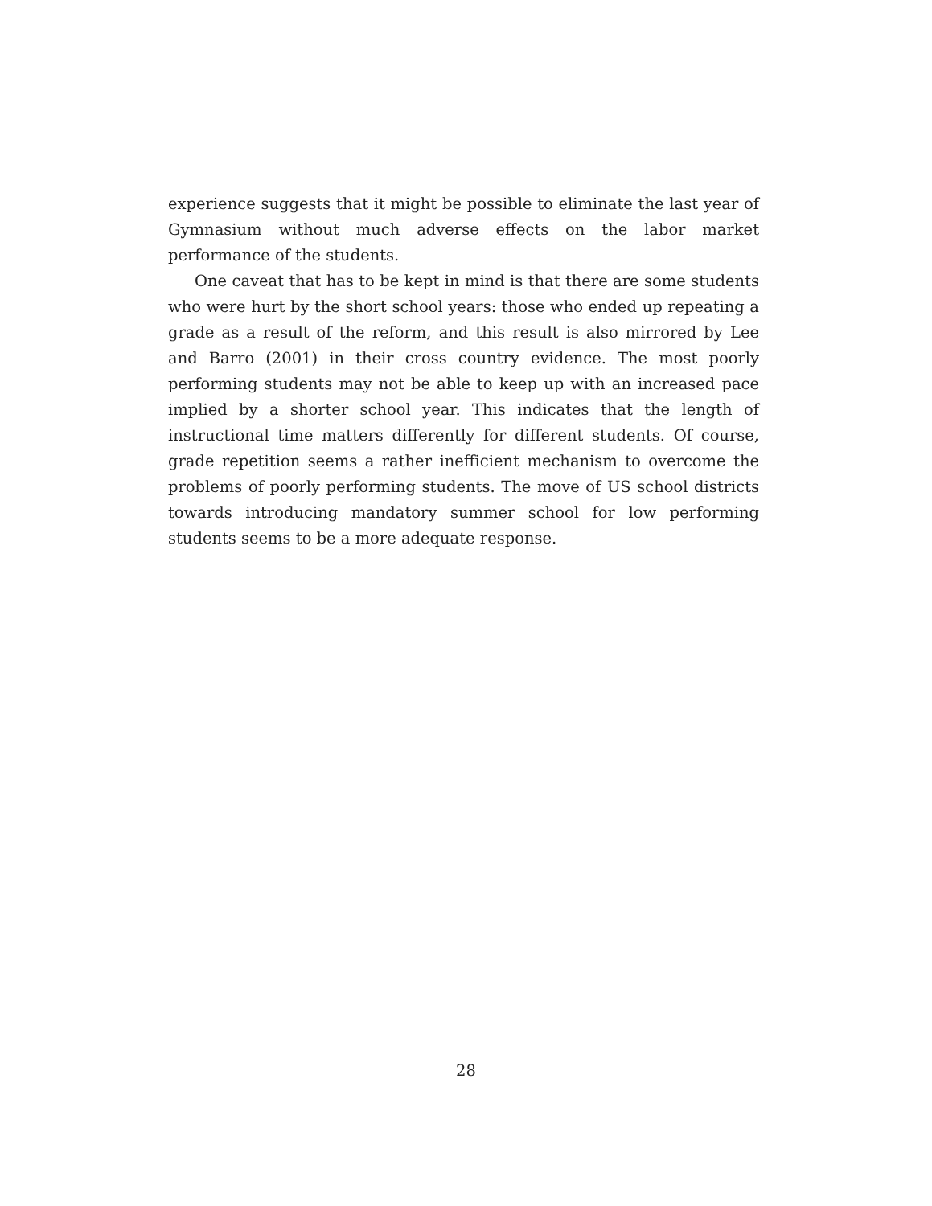experience suggests that it might be possible to eliminate the last year of Gymnasium without much adverse effects on the labor market performance of the students.
One caveat that has to be kept in mind is that there are some students who were hurt by the short school years: those who ended up repeating a grade as a result of the reform, and this result is also mirrored by Lee and Barro (2001) in their cross country evidence. The most poorly performing students may not be able to keep up with an increased pace implied by a shorter school year. This indicates that the length of instructional time matters differently for different students. Of course, grade repetition seems a rather inefficient mechanism to overcome the problems of poorly performing students. The move of US school districts towards introducing mandatory summer school for low performing students seems to be a more adequate response.
28